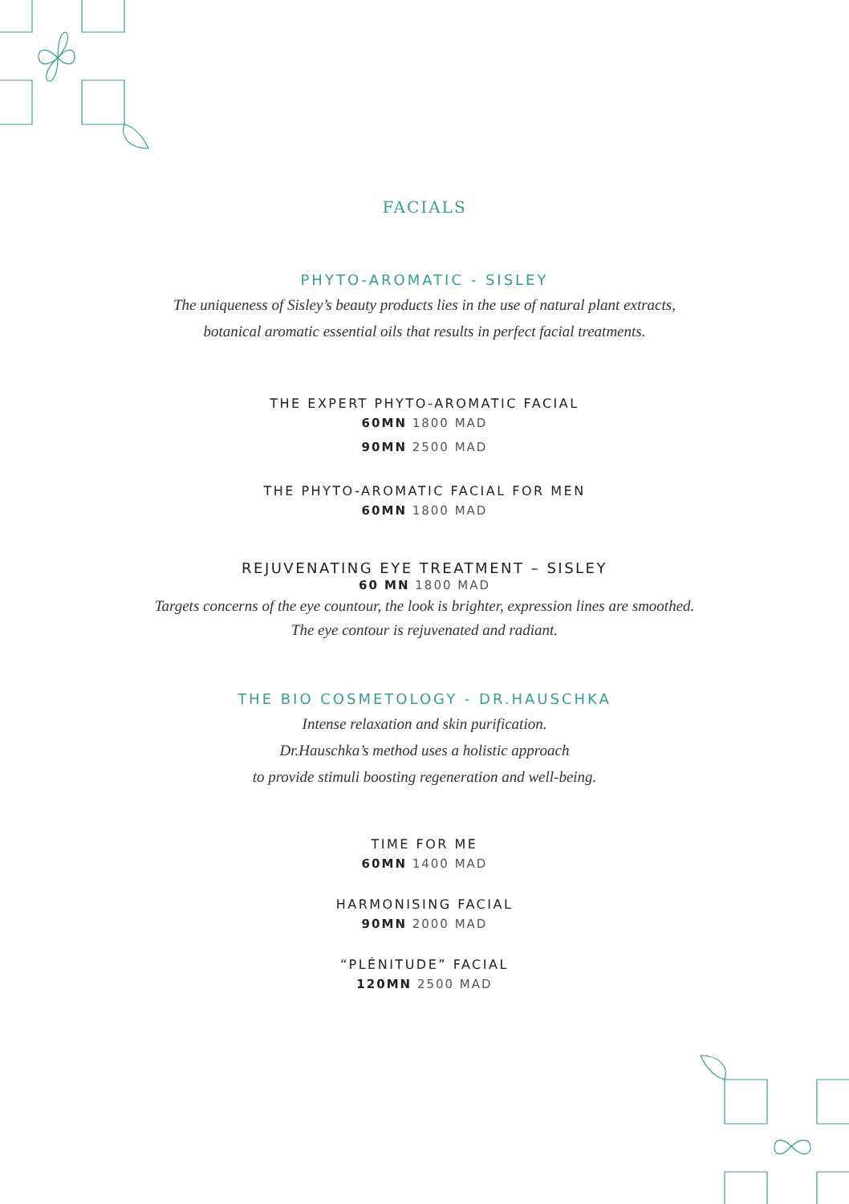FACIALS
PHYTO-AROMATIC - SISLEY
The uniqueness of Sisley’s beauty products lies in the use of natural plant extracts,
botanical aromatic essential oils that results in perfect facial treatments.
THE EXPERT PHYTO-AROMATIC FACIAL
60MN 1800 MAD
90MN 2500 MAD
THE PHYTO-AROMATIC FACIAL FOR MEN
60MN 1800 MAD
REJUVENATING EYE TREATMENT – SISLEY
60 MN 1800 MAD
Targets concerns of the eye countour, the look is brighter, expression lines are smoothed.
The eye contour is rejuvenated and radiant.
THE BIO COSMETOLOGY - DR.HAUSCHKA
Intense relaxation and skin purification.
Dr.Hauschka’s method uses a holistic approach
to provide stimuli boosting regeneration and well-being.
TIME FOR ME
60MN 1400 MAD
HARMONISING FACIAL
90MN 2000 MAD
“PLÉNITUDE” FACIAL
120MN 2500 MAD